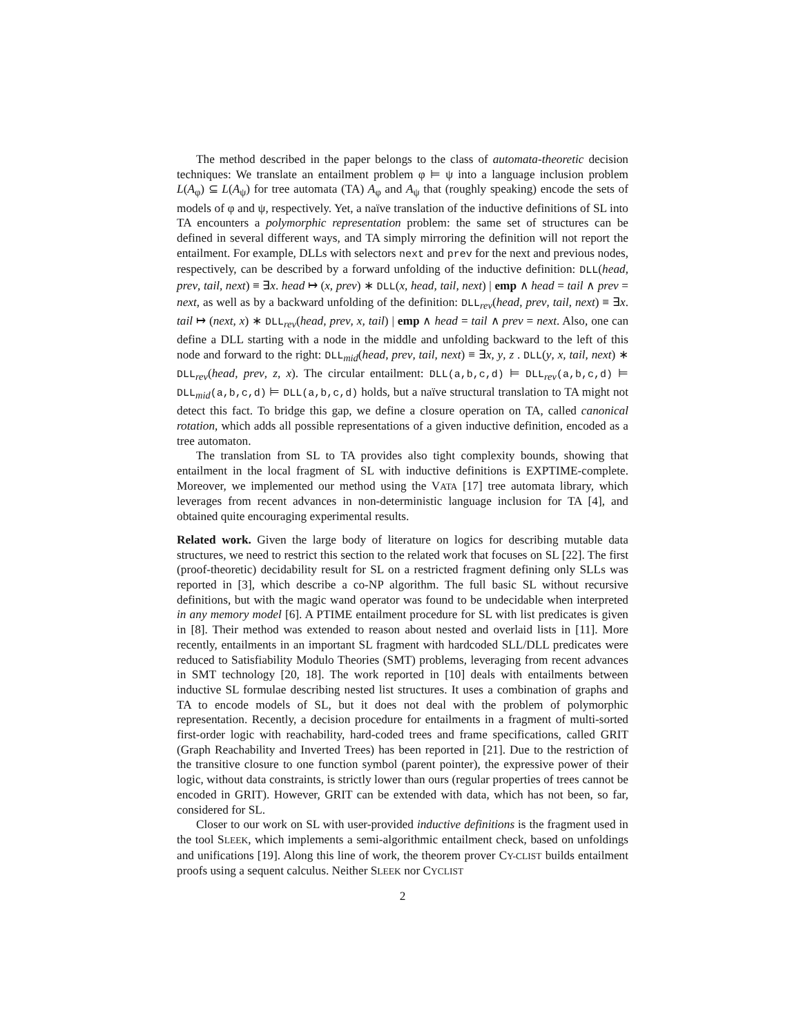The method described in the paper belongs to the class of automata-theoretic decision techniques: We translate an entailment problem φ ⊨ ψ into a language inclusion problem L(A<sub>φ</sub>) ⊆ L(A<sub>ψ</sub>) for tree automata (TA) A<sub>φ</sub> and A<sub>ψ</sub> that (roughly speaking) encode the sets of models of φ and ψ, respectively. Yet, a naïve translation of the inductive definitions of SL into TA encounters a polymorphic representation problem: the same set of structures can be defined in several different ways, and TA simply mirroring the definition will not report the entailment. For example, DLLs with selectors next and prev for the next and previous nodes, respectively, can be described by a forward unfolding of the inductive definition: DLL(head, prev, tail, next) ≡ ∃x. head ↦ (x, prev) ∗ DLL(x, head, tail, next) | emp ∧ head = tail ∧ prev = next, as well as by a backward unfolding of the definition: DLL<sub>rev</sub>(head, prev, tail, next) ≡ ∃x. tail ↦ (next, x) ∗ DLL<sub>rev</sub>(head, prev, x, tail) | emp ∧ head = tail ∧ prev = next. Also, one can define a DLL starting with a node in the middle and unfolding backward to the left of this node and forward to the right: DLL<sub>mid</sub>(head, prev, tail, next) ≡ ∃x, y, z . DLL(y, x, tail, next) ∗ DLL<sub>rev</sub>(head, prev, z, x). The circular entailment: DLL(a,b,c,d) ⊨ DLL<sub>rev</sub>(a,b,c,d) ⊨ DLL<sub>mid</sub>(a,b,c,d) ⊨ DLL(a,b,c,d) holds, but a naïve structural translation to TA might not detect this fact. To bridge this gap, we define a closure operation on TA, called canonical rotation, which adds all possible representations of a given inductive definition, encoded as a tree automaton.
The translation from SL to TA provides also tight complexity bounds, showing that entailment in the local fragment of SL with inductive definitions is EXPTIME-complete. Moreover, we implemented our method using the VATA [17] tree automata library, which leverages from recent advances in non-deterministic language inclusion for TA [4], and obtained quite encouraging experimental results.
Related work. Given the large body of literature on logics for describing mutable data structures, we need to restrict this section to the related work that focuses on SL [22]. The first (proof-theoretic) decidability result for SL on a restricted fragment defining only SLLs was reported in [3], which describe a co-NP algorithm. The full basic SL without recursive definitions, but with the magic wand operator was found to be undecidable when interpreted in any memory model [6]. A PTIME entailment procedure for SL with list predicates is given in [8]. Their method was extended to reason about nested and overlaid lists in [11]. More recently, entailments in an important SL fragment with hardcoded SLL/DLL predicates were reduced to Satisfiability Modulo Theories (SMT) problems, leveraging from recent advances in SMT technology [20, 18]. The work reported in [10] deals with entailments between inductive SL formulae describing nested list structures. It uses a combination of graphs and TA to encode models of SL, but it does not deal with the problem of polymorphic representation. Recently, a decision procedure for entailments in a fragment of multi-sorted first-order logic with reachability, hard-coded trees and frame specifications, called GRIT (Graph Reachability and Inverted Trees) has been reported in [21]. Due to the restriction of the transitive closure to one function symbol (parent pointer), the expressive power of their logic, without data constraints, is strictly lower than ours (regular properties of trees cannot be encoded in GRIT). However, GRIT can be extended with data, which has not been, so far, considered for SL.
Closer to our work on SL with user-provided inductive definitions is the fragment used in the tool SLEEK, which implements a semi-algorithmic entailment check, based on unfoldings and unifications [19]. Along this line of work, the theorem prover CY-CLIST builds entailment proofs using a sequent calculus. Neither SLEEK nor CYCLIST
2